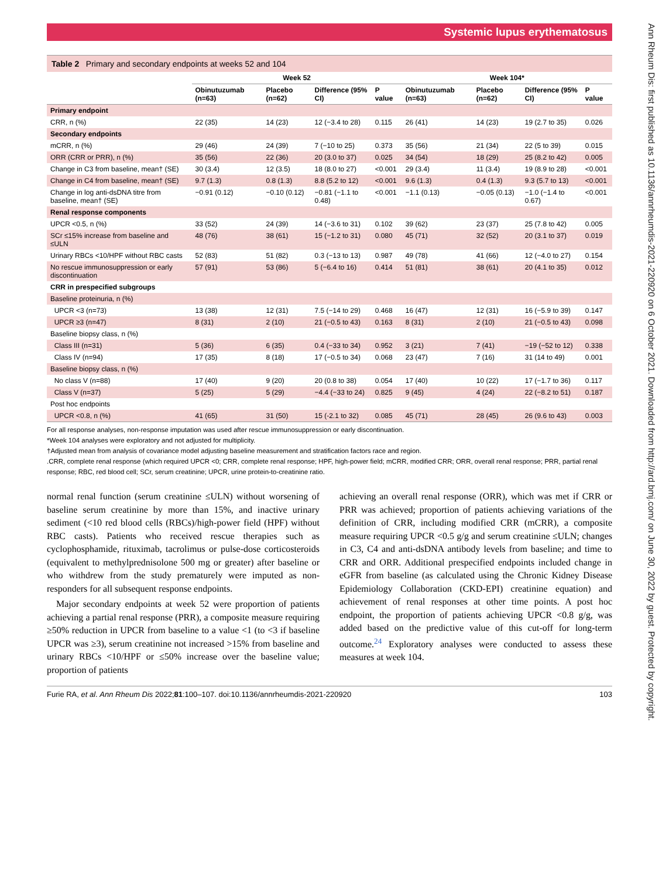Systemic lupus erythematosus
Ann Rheum Dis: first published as 10.1136/annrheumdis-2021-220920 on 6 October 2021. Downloaded from http://ard.bmj.com/ on June 30, 2022 by guest. Protected by copyright.
Table 2 Primary and secondary endpoints at weeks 52 and 104
| | Week 52 | | | | Week 104* | | | |
| --- | --- | --- | --- | --- | --- | --- | --- | --- |
| | Obinutuzumab (n=63) | Placebo (n=62) | Difference (95% CI) | P value | Obinutuzumab (n=63) | Placebo (n=62) | Difference (95% CI) | P value |
| Primary endpoint | | | | | | | | |
| CRR, n (%) | 22 (35) | 14 (23) | 12 (−3.4 to 28) | 0.115 | 26 (41) | 14 (23) | 19 (2.7 to 35) | 0.026 |
| Secondary endpoints | | | | | | | | |
| mCRR, n (%) | 29 (46) | 24 (39) | 7 (−10 to 25) | 0.373 | 35 (56) | 21 (34) | 22 (5 to 39) | 0.015 |
| ORR (CRR or PRR), n (%) | 35 (56) | 22 (36) | 20 (3.0 to 37) | 0.025 | 34 (54) | 18 (29) | 25 (8.2 to 42) | 0.005 |
| Change in C3 from baseline, mean† (SE) | 30 (3.4) | 12 (3.5) | 18 (8.0 to 27) | <0.001 | 29 (3.4) | 11 (3.4) | 19 (8.9 to 28) | <0.001 |
| Change in C4 from baseline, mean† (SE) | 9.7 (1.3) | 0.8 (1.3) | 8.8 (5.2 to 12) | <0.001 | 9.6 (1.3) | 0.4 (1.3) | 9.3 (5.7 to 13) | <0.001 |
| Change in log anti-dsDNA titre from baseline, mean† (SE) | −0.91 (0.12) | −0.10 (0.12) | −0.81 (−1.1 to 0.48) | <0.001 | −1.1 (0.13) | −0.05 (0.13) | −1.0 (−1.4 to 0.67) | <0.001 |
| Renal response components | | | | | | | | |
| UPCR <0.5, n (%) | 33 (52) | 24 (39) | 14 (−3.6 to 31) | 0.102 | 39 (62) | 23 (37) | 25 (7.8 to 42) | 0.005 |
| SCr ≤15% increase from baseline and ≤ULN | 48 (76) | 38 (61) | 15 (−1.2 to 31) | 0.080 | 45 (71) | 32 (52) | 20 (3.1 to 37) | 0.019 |
| Urinary RBCs <10/HPF without RBC casts | 52 (83) | 51 (82) | 0.3 (−13 to 13) | 0.987 | 49 (78) | 41 (66) | 12 (−4.0 to 27) | 0.154 |
| No rescue immunosuppression or early discontinuation | 57 (91) | 53 (86) | 5 (−6.4 to 16) | 0.414 | 51 (81) | 38 (61) | 20 (4.1 to 35) | 0.012 |
| CRR in prespecified subgroups | | | | | | | | |
| Baseline proteinuria, n (%) | | | | | | | | |
| UPCR <3 (n=73) | 13 (38) | 12 (31) | 7.5 (−14 to 29) | 0.468 | 16 (47) | 12 (31) | 16 (−5.9 to 39) | 0.147 |
| UPCR ≥3 (n=47) | 8 (31) | 2 (10) | 21 (−0.5 to 43) | 0.163 | 8 (31) | 2 (10) | 21 (−0.5 to 43) | 0.098 |
| Baseline biopsy class, n (%) | | | | | | | | |
| Class III (n=31) | 5 (36) | 6 (35) | 0.4 (−33 to 34) | 0.952 | 3 (21) | 7 (41) | −19 (−52 to 12) | 0.338 |
| Class IV (n=94) | 17 (35) | 8 (18) | 17 (−0.5 to 34) | 0.068 | 23 (47) | 7 (16) | 31 (14 to 49) | 0.001 |
| Baseline biopsy class, n (%) | | | | | | | | |
| No class V (n=88) | 17 (40) | 9 (20) | 20 (0.8 to 38) | 0.054 | 17 (40) | 10 (22) | 17 (−1.7 to 36) | 0.117 |
| Class V (n=37) | 5 (25) | 5 (29) | −4.4 (−33 to 24) | 0.825 | 9 (45) | 4 (24) | 22 (−8.2 to 51) | 0.187 |
| Post hoc endpoints | | | | | | | | |
| UPCR <0.8, n (%) | 41 (65) | 31 (50) | 15 (-2.1 to 32) | 0.085 | 45 (71) | 28 (45) | 26 (9.6 to 43) | 0.003 |
For all response analyses, non-response imputation was used after rescue immunosuppression or early discontinuation.
*Week 104 analyses were exploratory and not adjusted for multiplicity.
†Adjusted mean from analysis of covariance model adjusting baseline measurement and stratification factors race and region.
.CRR, complete renal response (which required UPCR <0; CRR, complete renal response; HPF, high-power field; mCRR, modified CRR; ORR, overall renal response; PRR, partial renal response; RBC, red blood cell; SCr, serum creatinine; UPCR, urine protein-to-creatinine ratio.
normal renal function (serum creatinine ≤ULN) without worsening of baseline serum creatinine by more than 15%, and inactive urinary sediment (<10 red blood cells (RBCs)/high-power field (HPF) without RBC casts). Patients who received rescue therapies such as cyclophosphamide, rituximab, tacrolimus or pulse-dose corticosteroids (equivalent to methylprednisolone 500 mg or greater) after baseline or who withdrew from the study prematurely were imputed as non-responders for all subsequent response endpoints.
Major secondary endpoints at week 52 were proportion of patients achieving a partial renal response (PRR), a composite measure requiring ≥50% reduction in UPCR from baseline to a value <1 (to <3 if baseline UPCR was ≥3), serum creatinine not increased >15% from baseline and urinary RBCs <10/HPF or ≤50% increase over the baseline value; proportion of patients
achieving an overall renal response (ORR), which was met if CRR or PRR was achieved; proportion of patients achieving variations of the definition of CRR, including modified CRR (mCRR), a composite measure requiring UPCR <0.5 g/g and serum creatinine ≤ULN; changes in C3, C4 and anti-dsDNA antibody levels from baseline; and time to CRR and ORR. Additional prespecified endpoints included change in eGFR from baseline (as calculated using the Chronic Kidney Disease Epidemiology Collaboration (CKD-EPI) creatinine equation) and achievement of renal responses at other time points. A post hoc endpoint, the proportion of patients achieving UPCR <0.8 g/g, was added based on the predictive value of this cut-off for long-term outcome.<sup>24</sup> Exploratory analyses were conducted to assess these measures at week 104.
Furie RA, et al. Ann Rheum Dis 2022;81:100–107. doi:10.1136/annrheumdis-2021-220920 103